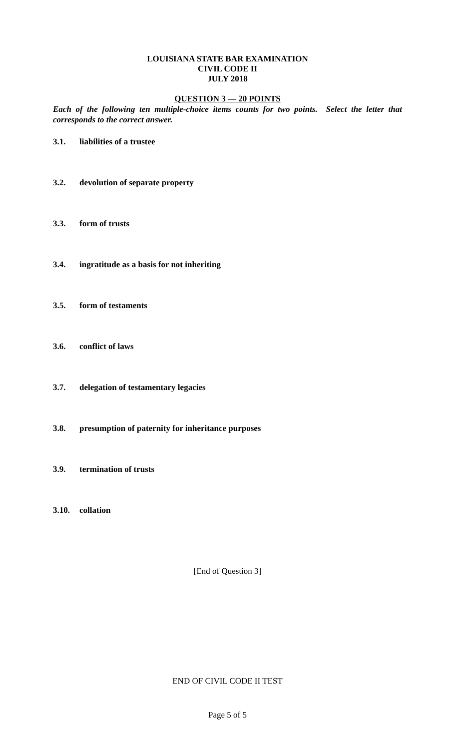LOUISIANA STATE BAR EXAMINATION
CIVIL CODE II
JULY 2018
QUESTION 3 — 20 POINTS
Each of the following ten multiple-choice items counts for two points. Select the letter that corresponds to the correct answer.
3.1. liabilities of a trustee
3.2. devolution of separate property
3.3. form of trusts
3.4. ingratitude as a basis for not inheriting
3.5. form of testaments
3.6. conflict of laws
3.7. delegation of testamentary legacies
3.8. presumption of paternity for inheritance purposes
3.9. termination of trusts
3.10. collation
[End of Question 3]
END OF CIVIL CODE II TEST
Page 5 of 5